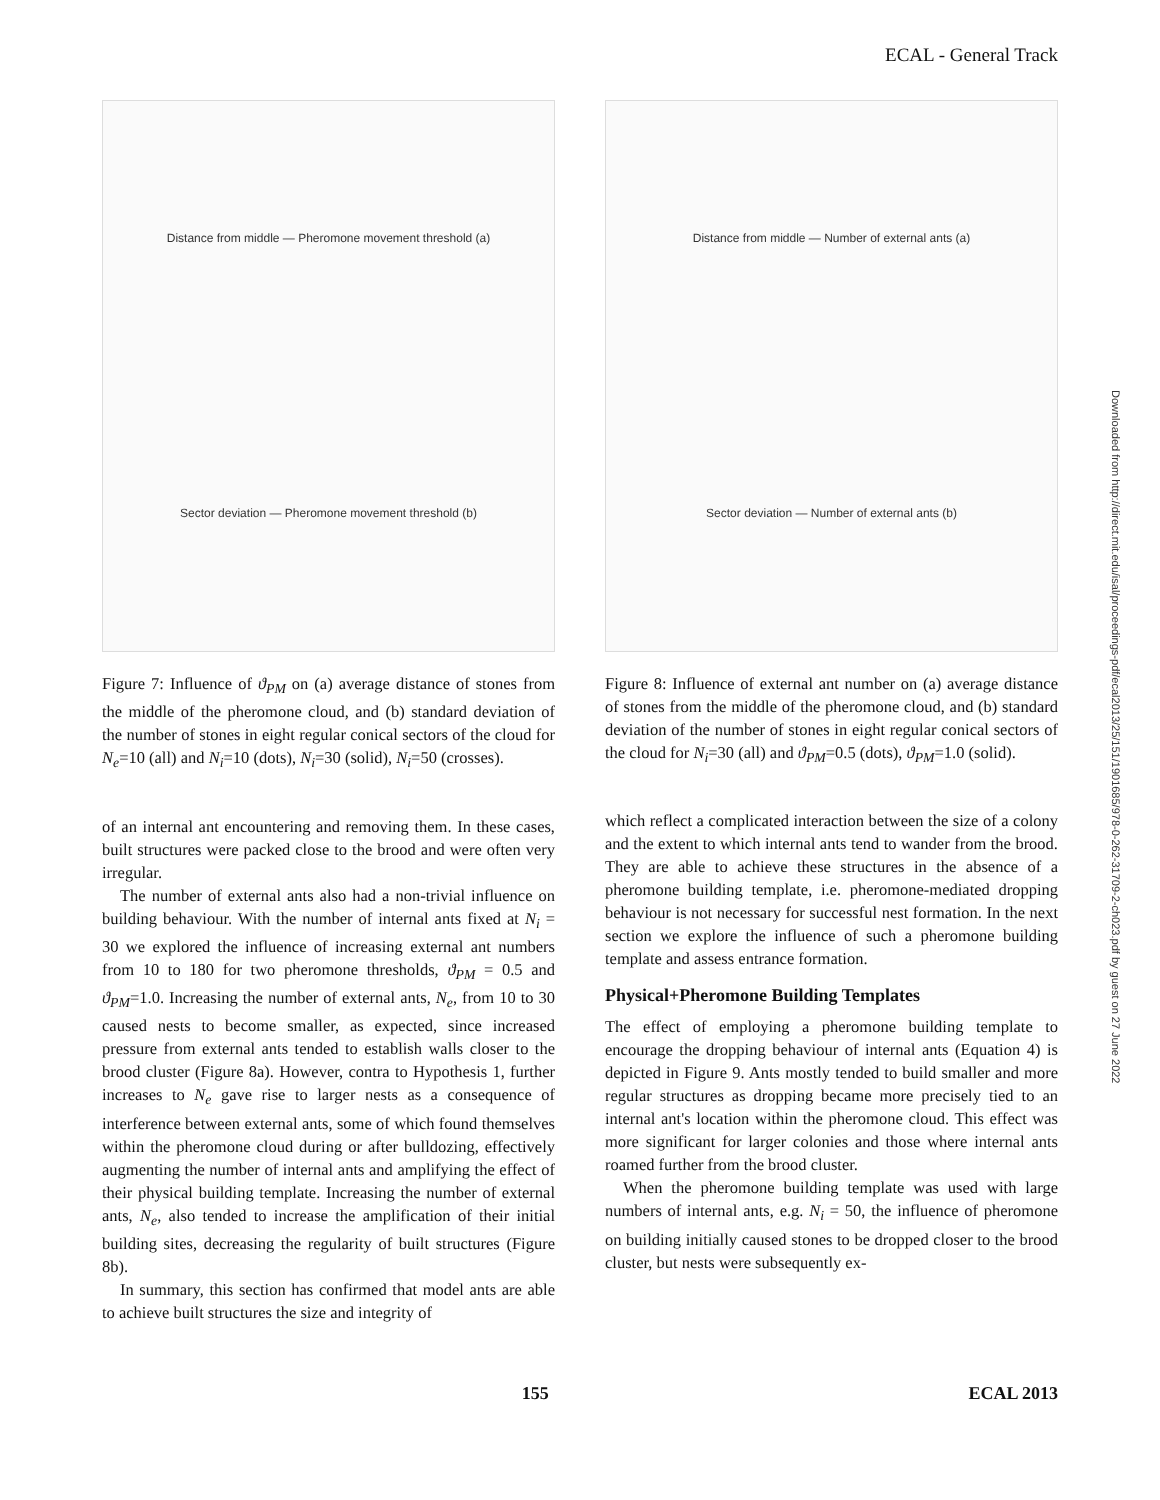ECAL - General Track
Downloaded from http://direct.mit.edu/isal/proceedings-pdf/ecal2013/25/151/1901685/978-0-262-31709-2-ch023.pdf by guest on 27 June 2022
Distance from middle — Pheromone movement threshold (a)
Sector deviation — Pheromone movement threshold (b)
Figure 7: Influence of ϑ<sub>PM</sub> on (a) average distance of stones from the middle of the pheromone cloud, and (b) standard deviation of the number of stones in eight regular conical sectors of the cloud for N<sub>e</sub>=10 (all) and N<sub>i</sub>=10 (dots), N<sub>i</sub>=30 (solid), N<sub>i</sub>=50 (crosses).
of an internal ant encountering and removing them. In these cases, built structures were packed close to the brood and were often very irregular.
The number of external ants also had a non-trivial influence on building behaviour. With the number of internal ants fixed at N<sub>i</sub> = 30 we explored the influence of increasing external ant numbers from 10 to 180 for two pheromone thresholds, ϑ<sub>PM</sub> = 0.5 and ϑ<sub>PM</sub>=1.0. Increasing the number of external ants, N<sub>e</sub>, from 10 to 30 caused nests to become smaller, as expected, since increased pressure from external ants tended to establish walls closer to the brood cluster (Figure 8a). However, contra to Hypothesis 1, further increases to N<sub>e</sub> gave rise to larger nests as a consequence of interference between external ants, some of which found themselves within the pheromone cloud during or after bulldozing, effectively augmenting the number of internal ants and amplifying the effect of their physical building template. Increasing the number of external ants, N<sub>e</sub>, also tended to increase the amplification of their initial building sites, decreasing the regularity of built structures (Figure 8b).
In summary, this section has confirmed that model ants are able to achieve built structures the size and integrity of
Distance from middle — Number of external ants (a)
Sector deviation — Number of external ants (b)
Figure 8: Influence of external ant number on (a) average distance of stones from the middle of the pheromone cloud, and (b) standard deviation of the number of stones in eight regular conical sectors of the cloud for N<sub>i</sub>=30 (all) and ϑ<sub>PM</sub>=0.5 (dots), ϑ<sub>PM</sub>=1.0 (solid).
which reflect a complicated interaction between the size of a colony and the extent to which internal ants tend to wander from the brood. They are able to achieve these structures in the absence of a pheromone building template, i.e. pheromone-mediated dropping behaviour is not necessary for successful nest formation. In the next section we explore the influence of such a pheromone building template and assess entrance formation.
Physical+Pheromone Building Templates
The effect of employing a pheromone building template to encourage the dropping behaviour of internal ants (Equation 4) is depicted in Figure 9. Ants mostly tended to build smaller and more regular structures as dropping became more precisely tied to an internal ant's location within the pheromone cloud. This effect was more significant for larger colonies and those where internal ants roamed further from the brood cluster.
When the pheromone building template was used with large numbers of internal ants, e.g. N<sub>i</sub> = 50, the influence of pheromone on building initially caused stones to be dropped closer to the brood cluster, but nests were subsequently ex-
155 ECAL 2013